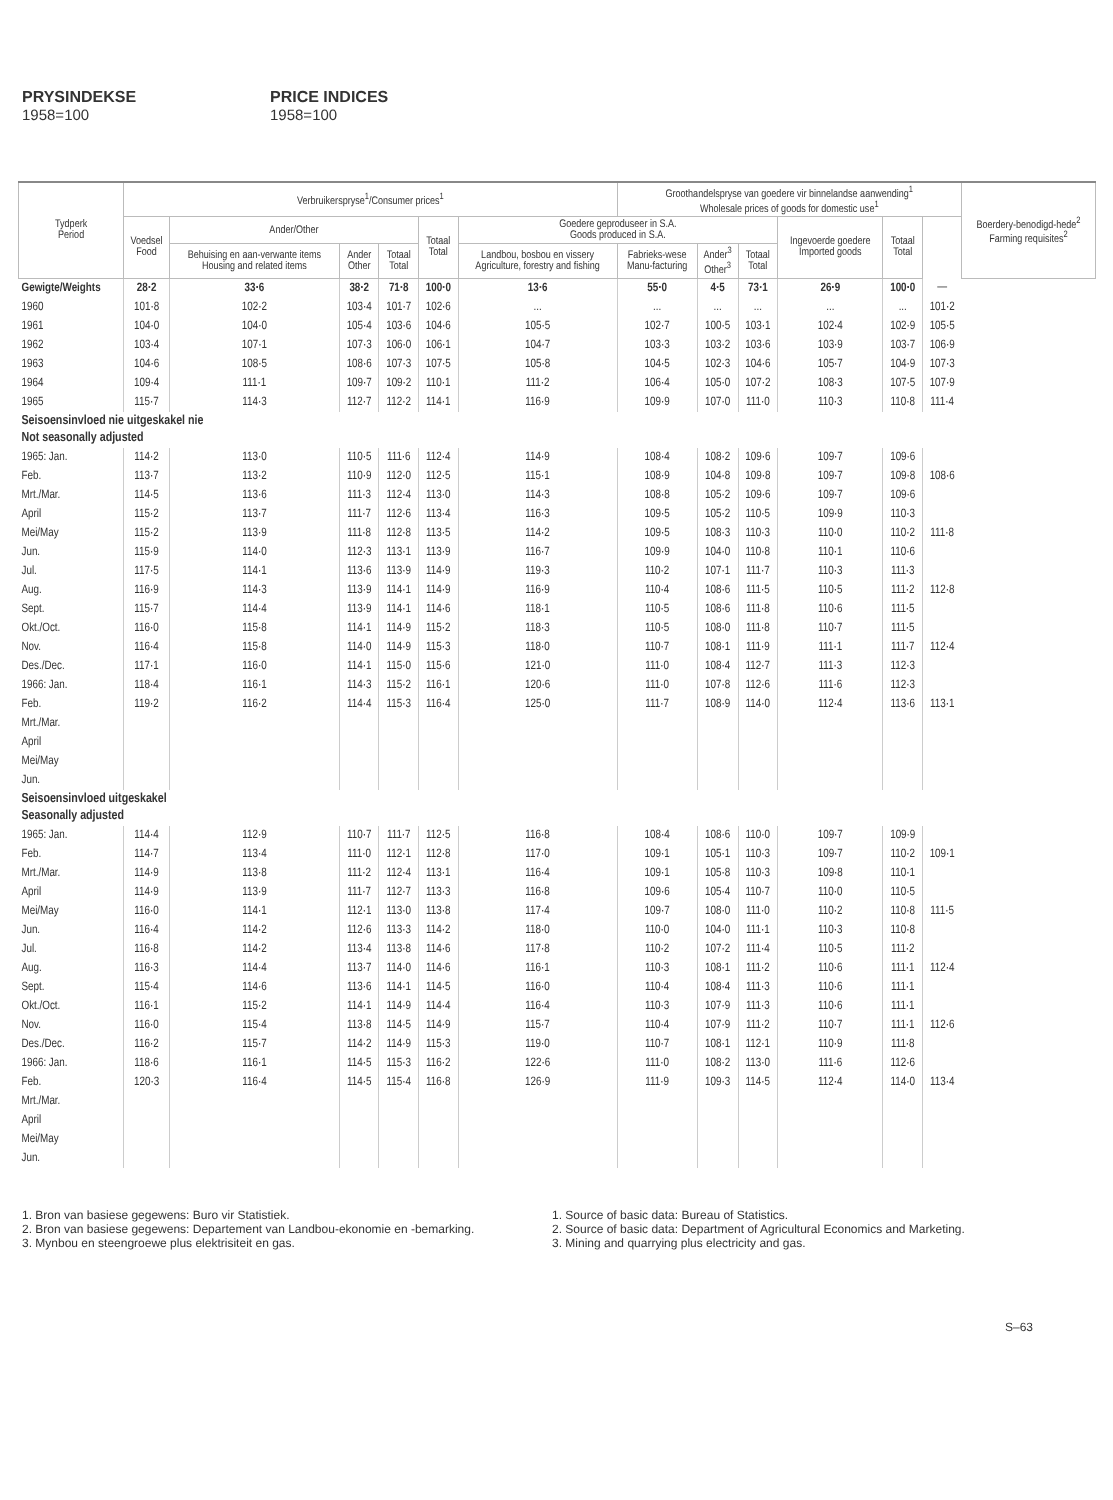PRYSINDEKSE
1958=100
PRICE INDICES
1958=100
| Tydperk Period | Verbruikerspryse<sup>1</sup>/Consumer prices<sup>1</sup> | | | | | | Groothandelspryse van goedere vir binnelandse aanwending<sup>1</sup> Wholesale prices of goods for domestic use<sup>1</sup> | | | | | | Boerdery-benodigd-hede<sup>2</sup> Farming requisites<sup>2</sup> |
| --- | --- | --- | --- | --- | --- | --- | --- | --- | --- | --- | --- | --- | --- |
| | Voedsel Food | Ander/Other | | | Totaal Total | Goedere geproduseer in S.A. Goods produced in S.A. | | | | Ingevoerde goedere Imported goods | Totaal Total | | |
| | | Behuising en aan-verwante items Housing and related items | Ander Other | Totaal Total | | Landbou, bosbou en vissery Agriculture, forestry and fishing | Fabrieks-wese Manu-facturing | Ander<sup>3</sup> Other<sup>3</sup> | Totaal Total | | | | |
| Gewigte/Weights | 28·2 | 33·6 | 38·2 | 71·8 | 100·0 | 13·6 | 55·0 | 4·5 | 73·1 | 26·9 | 100·0 | — | |
| 1960 | 101·8 | 102·2 | 103·4 | 101·7 | 102·6 | ... | ... | ... | ... | ... | ... | 101·2 | |
| 1961 | 104·0 | 104·0 | 105·4 | 103·6 | 104·6 | 105·5 | 102·7 | 100·5 | 103·1 | 102·4 | 102·9 | 105·5 | |
| 1962 | 103·4 | 107·1 | 107·3 | 106·0 | 106·1 | 104·7 | 103·3 | 103·2 | 103·6 | 103·9 | 103·7 | 106·9 | |
| 1963 | 104·6 | 108·5 | 108·6 | 107·3 | 107·5 | 105·8 | 104·5 | 102·3 | 104·6 | 105·7 | 104·9 | 107·3 | |
| 1964 | 109·4 | 111·1 | 109·7 | 109·2 | 110·1 | 111·2 | 106·4 | 105·0 | 107·2 | 108·3 | 107·5 | 107·9 | |
| 1965 | 115·7 | 114·3 | 112·7 | 112·2 | 114·1 | 116·9 | 109·9 | 107·0 | 111·0 | 110·3 | 110·8 | 111·4 | |
| Seisoensinvloed nie uitgeskakel nie Not seasonally adjusted | | | | | | | | | | | | | |
| 1965: Jan. | 114·2 | 113·0 | 110·5 | 111·6 | 112·4 | 114·9 | 108·4 | 108·2 | 109·6 | 109·7 | 109·6 | | |
| Feb. | 113·7 | 113·2 | 110·9 | 112·0 | 112·5 | 115·1 | 108·9 | 104·8 | 109·8 | 109·7 | 109·8 | 108·6 | |
| Mrt./Mar. | 114·5 | 113·6 | 111·3 | 112·4 | 113·0 | 114·3 | 108·8 | 105·2 | 109·6 | 109·7 | 109·6 | | |
| April | 115·2 | 113·7 | 111·7 | 112·6 | 113·4 | 116·3 | 109·5 | 105·2 | 110·5 | 109·9 | 110·3 | | |
| Mei/May | 115·2 | 113·9 | 111·8 | 112·8 | 113·5 | 114·2 | 109·5 | 108·3 | 110·3 | 110·0 | 110·2 | 111·8 | |
| Jun. | 115·9 | 114·0 | 112·3 | 113·1 | 113·9 | 116·7 | 109·9 | 104·0 | 110·8 | 110·1 | 110·6 | | |
| Jul. | 117·5 | 114·1 | 113·6 | 113·9 | 114·9 | 119·3 | 110·2 | 107·1 | 111·7 | 110·3 | 111·3 | | |
| Aug. | 116·9 | 114·3 | 113·9 | 114·1 | 114·9 | 116·9 | 110·4 | 108·6 | 111·5 | 110·5 | 111·2 | 112·8 | |
| Sept. | 115·7 | 114·4 | 113·9 | 114·1 | 114·6 | 118·1 | 110·5 | 108·6 | 111·8 | 110·6 | 111·5 | | |
| Okt./Oct. | 116·0 | 115·8 | 114·1 | 114·9 | 115·2 | 118·3 | 110·5 | 108·0 | 111·8 | 110·7 | 111·5 | | |
| Nov. | 116·4 | 115·8 | 114·0 | 114·9 | 115·3 | 118·0 | 110·7 | 108·1 | 111·9 | 111·1 | 111·7 | 112·4 | |
| Des./Dec. | 117·1 | 116·0 | 114·1 | 115·0 | 115·6 | 121·0 | 111·0 | 108·4 | 112·7 | 111·3 | 112·3 | | |
| 1966: Jan. | 118·4 | 116·1 | 114·3 | 115·2 | 116·1 | 120·6 | 111·0 | 107·8 | 112·6 | 111·6 | 112·3 | | |
| Feb. | 119·2 | 116·2 | 114·4 | 115·3 | 116·4 | 125·0 | 111·7 | 108·9 | 114·0 | 112·4 | 113·6 | 113·1 | |
| Mrt./Mar. | | | | | | | | | | | | | |
| April | | | | | | | | | | | | | |
| Mei/May | | | | | | | | | | | | | |
| Jun. | | | | | | | | | | | | | |
| Seisoensinvloed uitgeskakel Seasonally adjusted | | | | | | | | | | | | | |
| 1965: Jan. | 114·4 | 112·9 | 110·7 | 111·7 | 112·5 | 116·8 | 108·4 | 108·6 | 110·0 | 109·7 | 109·9 | | |
| Feb. | 114·7 | 113·4 | 111·0 | 112·1 | 112·8 | 117·0 | 109·1 | 105·1 | 110·3 | 109·7 | 110·2 | 109·1 | |
| Mrt./Mar. | 114·9 | 113·8 | 111·2 | 112·4 | 113·1 | 116·4 | 109·1 | 105·8 | 110·3 | 109·8 | 110·1 | | |
| April | 114·9 | 113·9 | 111·7 | 112·7 | 113·3 | 116·8 | 109·6 | 105·4 | 110·7 | 110·0 | 110·5 | | |
| Mei/May | 116·0 | 114·1 | 112·1 | 113·0 | 113·8 | 117·4 | 109·7 | 108·0 | 111·0 | 110·2 | 110·8 | 111·5 | |
| Jun. | 116·4 | 114·2 | 112·6 | 113·3 | 114·2 | 118·0 | 110·0 | 104·0 | 111·1 | 110·3 | 110·8 | | |
| Jul. | 116·8 | 114·2 | 113·4 | 113·8 | 114·6 | 117·8 | 110·2 | 107·2 | 111·4 | 110·5 | 111·2 | | |
| Aug. | 116·3 | 114·4 | 113·7 | 114·0 | 114·6 | 116·1 | 110·3 | 108·1 | 111·2 | 110·6 | 111·1 | 112·4 | |
| Sept. | 115·4 | 114·6 | 113·6 | 114·1 | 114·5 | 116·0 | 110·4 | 108·4 | 111·3 | 110·6 | 111·1 | | |
| Okt./Oct. | 116·1 | 115·2 | 114·1 | 114·9 | 114·4 | 116·4 | 110·3 | 107·9 | 111·3 | 110·6 | 111·1 | | |
| Nov. | 116·0 | 115·4 | 113·8 | 114·5 | 114·9 | 115·7 | 110·4 | 107·9 | 111·2 | 110·7 | 111·1 | 112·6 | |
| Des./Dec. | 116·2 | 115·7 | 114·2 | 114·9 | 115·3 | 119·0 | 110·7 | 108·1 | 112·1 | 110·9 | 111·8 | | |
| 1966: Jan. | 118·6 | 116·1 | 114·5 | 115·3 | 116·2 | 122·6 | 111·0 | 108·2 | 113·0 | 111·6 | 112·6 | | |
| Feb. | 120·3 | 116·4 | 114·5 | 115·4 | 116·8 | 126·9 | 111·9 | 109·3 | 114·5 | 112·4 | 114·0 | 113·4 | |
| Mrt./Mar. | | | | | | | | | | | | | |
| April | | | | | | | | | | | | | |
| Mei/May | | | | | | | | | | | | | |
| Jun. | | | | | | | | | | | | | |
1. Bron van basiese gegewens: Buro vir Statistiek.
2. Bron van basiese gegewens: Departement van Landbou-ekonomie en -bemarking.
3. Mynbou en steengroewe plus elektrisiteit en gas.
1. Source of basic data: Bureau of Statistics.
2. Source of basic data: Department of Agricultural Economics and Marketing.
3. Mining and quarrying plus electricity and gas.
S–63